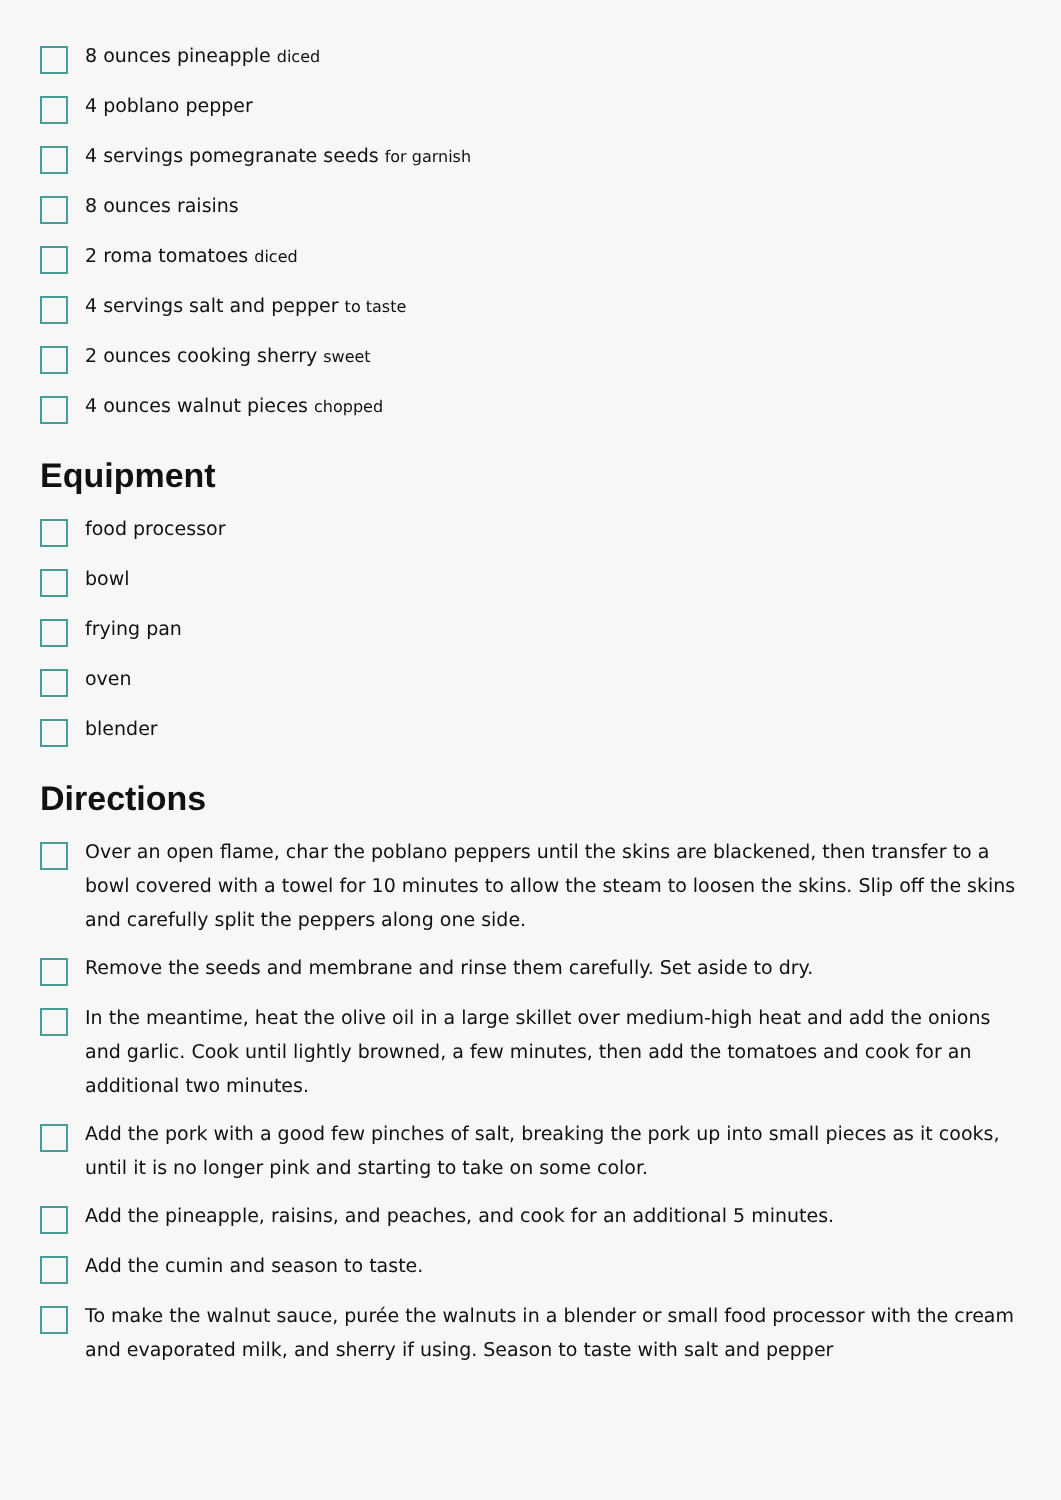8 ounces pineapple diced
4 poblano pepper
4 servings pomegranate seeds for garnish
8 ounces raisins
2 roma tomatoes diced
4 servings salt and pepper to taste
2 ounces cooking sherry sweet
4 ounces walnut pieces chopped
Equipment
food processor
bowl
frying pan
oven
blender
Directions
Over an open flame, char the poblano peppers until the skins are blackened, then transfer to a bowl covered with a towel for 10 minutes to allow the steam to loosen the skins. Slip off the skins and carefully split the peppers along one side.
Remove the seeds and membrane and rinse them carefully. Set aside to dry.
In the meantime, heat the olive oil in a large skillet over medium-high heat and add the onions and garlic. Cook until lightly browned, a few minutes, then add the tomatoes and cook for an additional two minutes.
Add the pork with a good few pinches of salt, breaking the pork up into small pieces as it cooks, until it is no longer pink and starting to take on some color.
Add the pineapple, raisins, and peaches, and cook for an additional 5 minutes.
Add the cumin and season to taste.
To make the walnut sauce, purée the walnuts in a blender or small food processor with the cream and evaporated milk, and sherry if using. Season to taste with salt and pepper